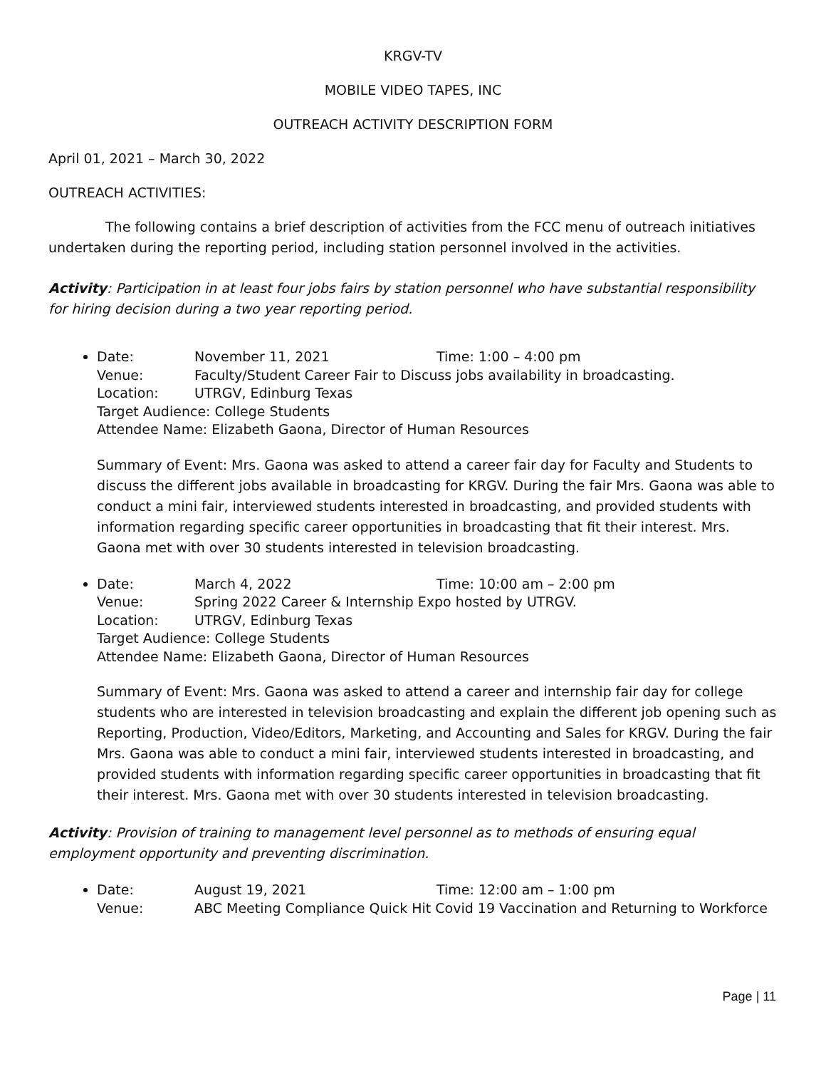KRGV-TV
MOBILE VIDEO TAPES, INC
OUTREACH ACTIVITY DESCRIPTION FORM
April 01, 2021 – March 30, 2022
OUTREACH ACTIVITIES:
The following contains a brief description of activities from the FCC menu of outreach initiatives undertaken during the reporting period, including station personnel involved in the activities.
Activity: Participation in at least four jobs fairs by station personnel who have substantial responsibility for hiring decision during a two year reporting period.
Date: November 11, 2021 Time: 1:00 – 4:00 pm
Venue: Faculty/Student Career Fair to Discuss jobs availability in broadcasting.
Location: UTRGV, Edinburg Texas
Target Audience: College Students
Attendee Name: Elizabeth Gaona, Director of Human Resources
Summary of Event: Mrs. Gaona was asked to attend a career fair day for Faculty and Students to discuss the different jobs available in broadcasting for KRGV. During the fair Mrs. Gaona was able to conduct a mini fair, interviewed students interested in broadcasting, and provided students with information regarding specific career opportunities in broadcasting that fit their interest. Mrs. Gaona met with over 30 students interested in television broadcasting.
Date: March 4, 2022 Time: 10:00 am – 2:00 pm
Venue: Spring 2022 Career & Internship Expo hosted by UTRGV.
Location: UTRGV, Edinburg Texas
Target Audience: College Students
Attendee Name: Elizabeth Gaona, Director of Human Resources
Summary of Event: Mrs. Gaona was asked to attend a career and internship fair day for college students who are interested in television broadcasting and explain the different job opening such as Reporting, Production, Video/Editors, Marketing, and Accounting and Sales for KRGV. During the fair Mrs. Gaona was able to conduct a mini fair, interviewed students interested in broadcasting, and provided students with information regarding specific career opportunities in broadcasting that fit their interest. Mrs. Gaona met with over 30 students interested in television broadcasting.
Activity: Provision of training to management level personnel as to methods of ensuring equal employment opportunity and preventing discrimination.
Date: August 19, 2021 Time: 12:00 am – 1:00 pm
Venue: ABC Meeting Compliance Quick Hit Covid 19 Vaccination and Returning to Workforce
Page | 11